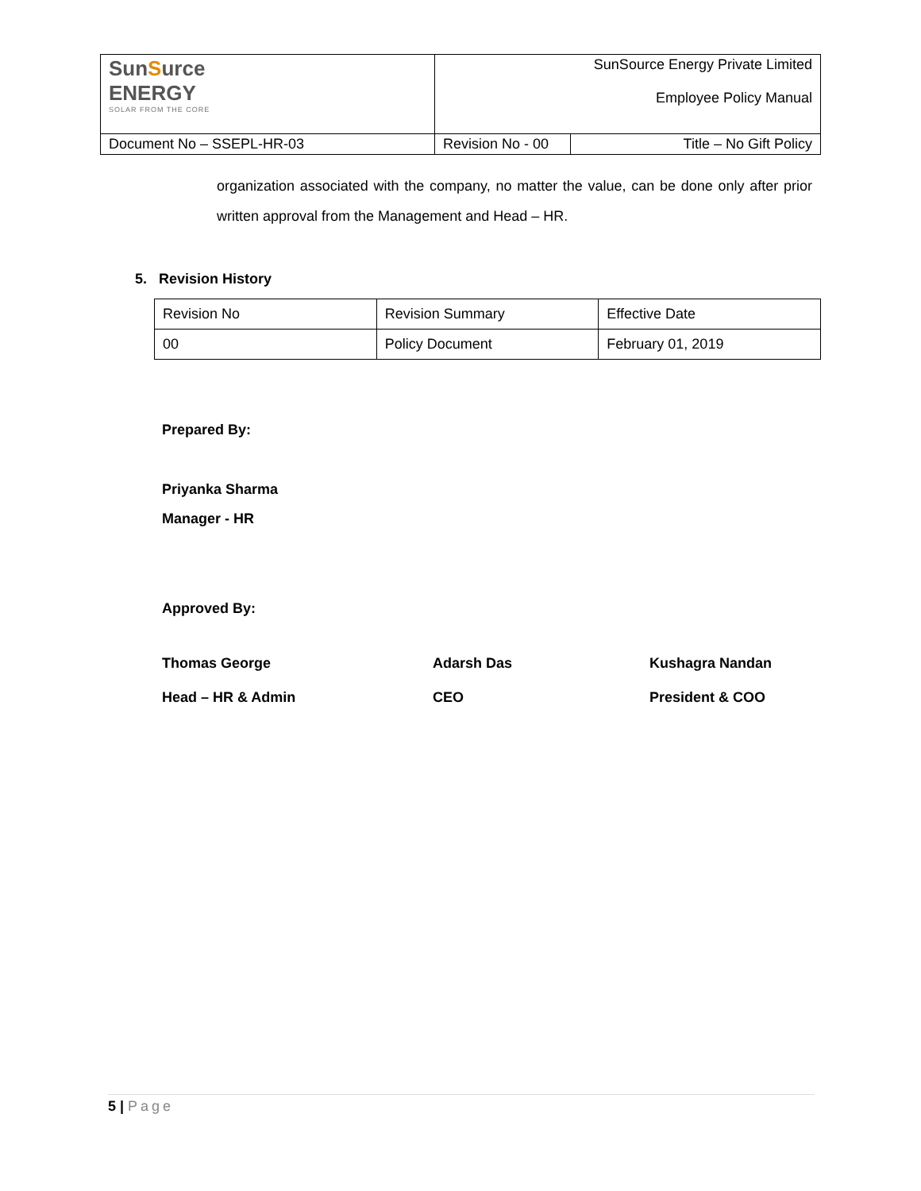| Sun S urce ENERGY SOLAR FROM THE CORE | SunSource Energy Private Limited Employee Policy Manual | |
| Document No – SSEPL-HR-03 | Revision No - 00 | Title – No Gift Policy |
organization associated with the company, no matter the value, can be done only after prior written approval from the Management and Head – HR.
5. Revision History
| Revision No | Revision Summary | Effective Date |
| 00 | Policy Document | February 01, 2019 |
Prepared By:
Priyanka Sharma
Manager - HR
Approved By:
Thomas George Adarsh Das Kushagra Nandan
Head – HR & Admin CEO President & COO
5 | Page